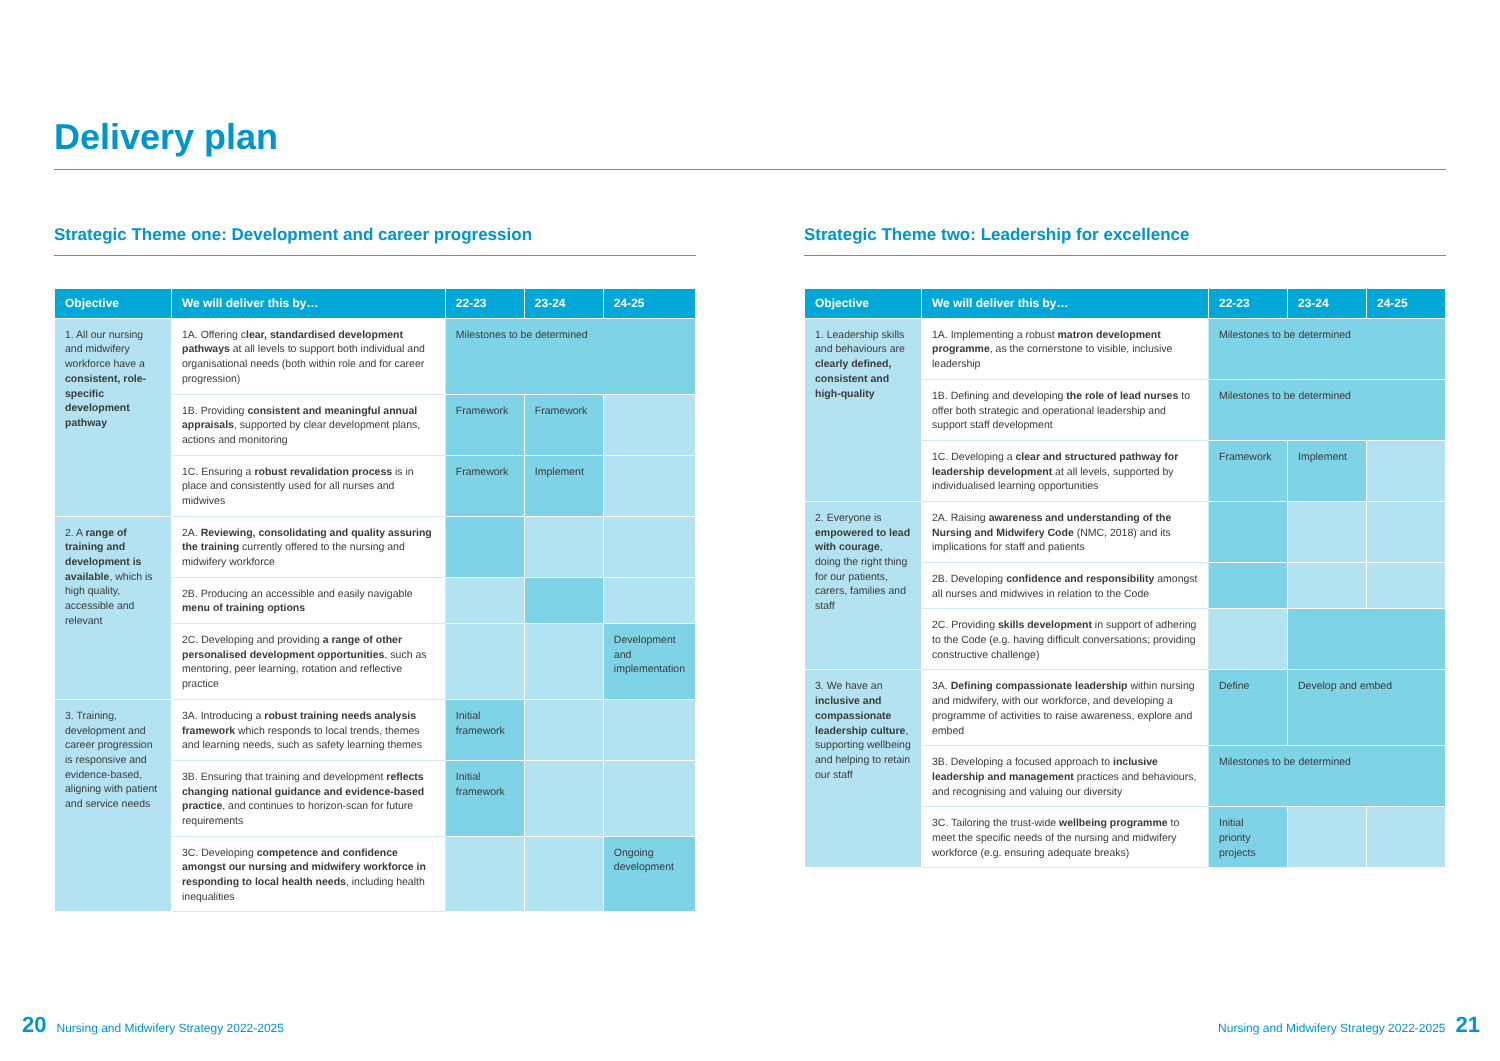Delivery plan
Strategic Theme one: Development and career progression
| Objective | We will deliver this by… | 22-23 | 23-24 | 24-25 |
| --- | --- | --- | --- | --- |
| 1. All our nursing and midwifery workforce have a consistent, role-specific development pathway | 1A. Offering c lear, standardised development pathways at all levels to support both individual and organisational needs (both within role and for career progression) | Milestones to be determined | | |
| | 1B. Providing consistent and meaningful annual appraisals , supported by clear development plans, actions and monitoring | Framework | Framework | |
| | 1C. Ensuring a robust revalidation process is in place and consistently used for all nurses and midwives | Framework | Implement | |
| 2. A range of training and development is available , which is high quality, accessible and relevant | 2A. Reviewing, consolidating and quality assuring the training currently offered to the nursing and midwifery workforce | | | |
| | 2B. Producing an accessible and easily navigable menu of training options | | | |
| | 2C. Developing and providing a range of other personalised development opportunities , such as mentoring, peer learning, rotation and reflective practice | | | Development and implementation |
| 3. Training, development and career progression is responsive and evidence-based, aligning with patient and service needs | 3A. Introducing a robust training needs analysis framework which responds to local trends, themes and learning needs, such as safety learning themes | Initial framework | | |
| | 3B. Ensuring that training and development reflects changing national guidance and evidence-based practice , and continues to horizon-scan for future requirements | Initial framework | | |
| | 3C. Developing competence and confidence amongst our nursing and midwifery workforce in responding to local health needs , including health inequalities | | | Ongoing development |
Strategic Theme two: Leadership for excellence
| Objective | We will deliver this by… | 22-23 | 23-24 | 24-25 |
| --- | --- | --- | --- | --- |
| 1. Leadership skills and behaviours are clearly defined, consistent and high-quality | 1A. Implementing a robust matron development programme , as the cornerstone to visible, inclusive leadership | Milestones to be determined | | |
| | 1B. Defining and developing the role of lead nurses to offer both strategic and operational leadership and support staff development | Milestones to be determined | | |
| | 1C. Developing a clear and structured pathway for leadership development at all levels, supported by individualised learning opportunities | Framework | Implement | |
| 2. Everyone is empowered to lead with courage , doing the right thing for our patients, carers, families and staff | 2A. Raising awareness and understanding of the Nursing and Midwifery Code (NMC, 2018) and its implications for staff and patients | | | |
| | 2B. Developing confidence and responsibility amongst all nurses and midwives in relation to the Code | | | |
| | 2C. Providing skills development in support of adhering to the Code (e.g. having difficult conversations; providing constructive challenge) | | | |
| 3. We have an inclusive and compassionate leadership culture , supporting wellbeing and helping to retain our staff | 3A. Defining compassionate leadership within nursing and midwifery, with our workforce, and developing a programme of activities to raise awareness, explore and embed | Define | Develop and embed | |
| | 3B. Developing a focused approach to inclusive leadership and management practices and behaviours, and recognising and valuing our diversity | Milestones to be determined | | |
| | 3C. Tailoring the trust-wide wellbeing programme to meet the specific needs of the nursing and midwifery workforce (e.g. ensuring adequate breaks) | Initial priority projects | | |
20 Nursing and Midwifery Strategy 2022-2025
Nursing and Midwifery Strategy 2022-2025 21